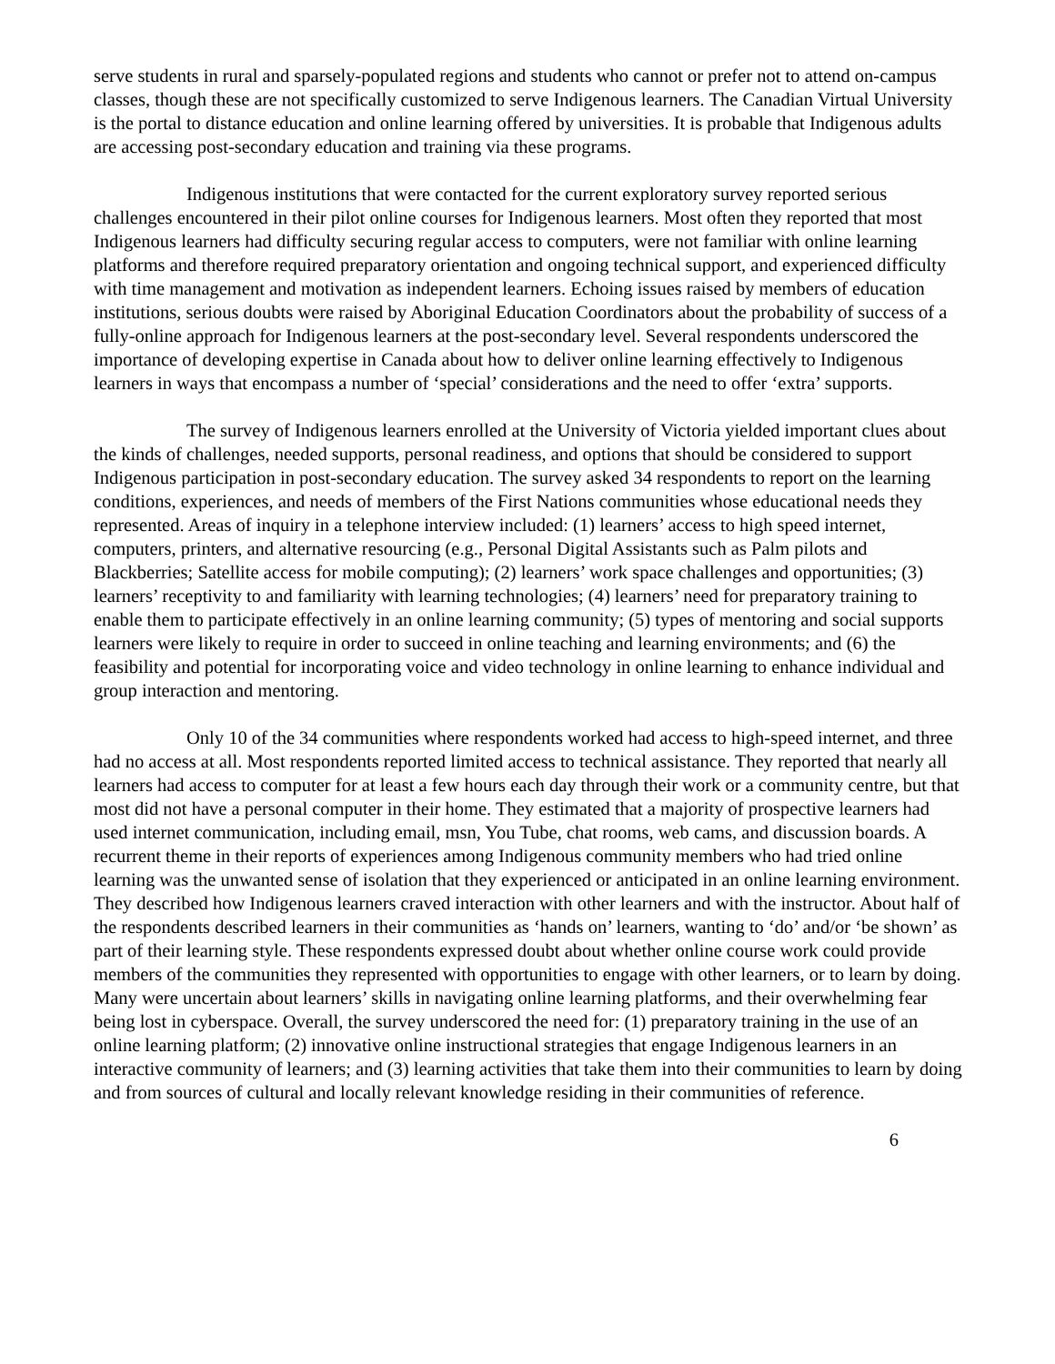serve students in rural and sparsely-populated regions and students who cannot or prefer not to attend on-campus classes, though these are not specifically customized to serve Indigenous learners. The Canadian Virtual University is the portal to distance education and online learning offered by universities. It is probable that Indigenous adults are accessing post-secondary education and training via these programs.
Indigenous institutions that were contacted for the current exploratory survey reported serious challenges encountered in their pilot online courses for Indigenous learners. Most often they reported that most Indigenous learners had difficulty securing regular access to computers, were not familiar with online learning platforms and therefore required preparatory orientation and ongoing technical support, and experienced difficulty with time management and motivation as independent learners. Echoing issues raised by members of education institutions, serious doubts were raised by Aboriginal Education Coordinators about the probability of success of a fully-online approach for Indigenous learners at the post-secondary level. Several respondents underscored the importance of developing expertise in Canada about how to deliver online learning effectively to Indigenous learners in ways that encompass a number of ‘special’ considerations and the need to offer ‘extra’ supports.
The survey of Indigenous learners enrolled at the University of Victoria yielded important clues about the kinds of challenges, needed supports, personal readiness, and options that should be considered to support Indigenous participation in post-secondary education. The survey asked 34 respondents to report on the learning conditions, experiences, and needs of members of the First Nations communities whose educational needs they represented. Areas of inquiry in a telephone interview included: (1) learners’ access to high speed internet, computers, printers, and alternative resourcing (e.g., Personal Digital Assistants such as Palm pilots and Blackberries; Satellite access for mobile computing); (2) learners’ work space challenges and opportunities; (3) learners’ receptivity to and familiarity with learning technologies; (4) learners’ need for preparatory training to enable them to participate effectively in an online learning community; (5) types of mentoring and social supports learners were likely to require in order to succeed in online teaching and learning environments; and (6) the feasibility and potential for incorporating voice and video technology in online learning to enhance individual and group interaction and mentoring.
Only 10 of the 34 communities where respondents worked had access to high-speed internet, and three had no access at all. Most respondents reported limited access to technical assistance. They reported that nearly all learners had access to computer for at least a few hours each day through their work or a community centre, but that most did not have a personal computer in their home. They estimated that a majority of prospective learners had used internet communication, including email, msn, You Tube, chat rooms, web cams, and discussion boards. A recurrent theme in their reports of experiences among Indigenous community members who had tried online learning was the unwanted sense of isolation that they experienced or anticipated in an online learning environment. They described how Indigenous learners craved interaction with other learners and with the instructor. About half of the respondents described learners in their communities as ‘hands on’ learners, wanting to ‘do’ and/or ‘be shown’ as part of their learning style. These respondents expressed doubt about whether online course work could provide members of the communities they represented with opportunities to engage with other learners, or to learn by doing. Many were uncertain about learners’ skills in navigating online learning platforms, and their overwhelming fear being lost in cyberspace. Overall, the survey underscored the need for: (1) preparatory training in the use of an online learning platform; (2) innovative online instructional strategies that engage Indigenous learners in an interactive community of learners; and (3) learning activities that take them into their communities to learn by doing and from sources of cultural and locally relevant knowledge residing in their communities of reference.
6